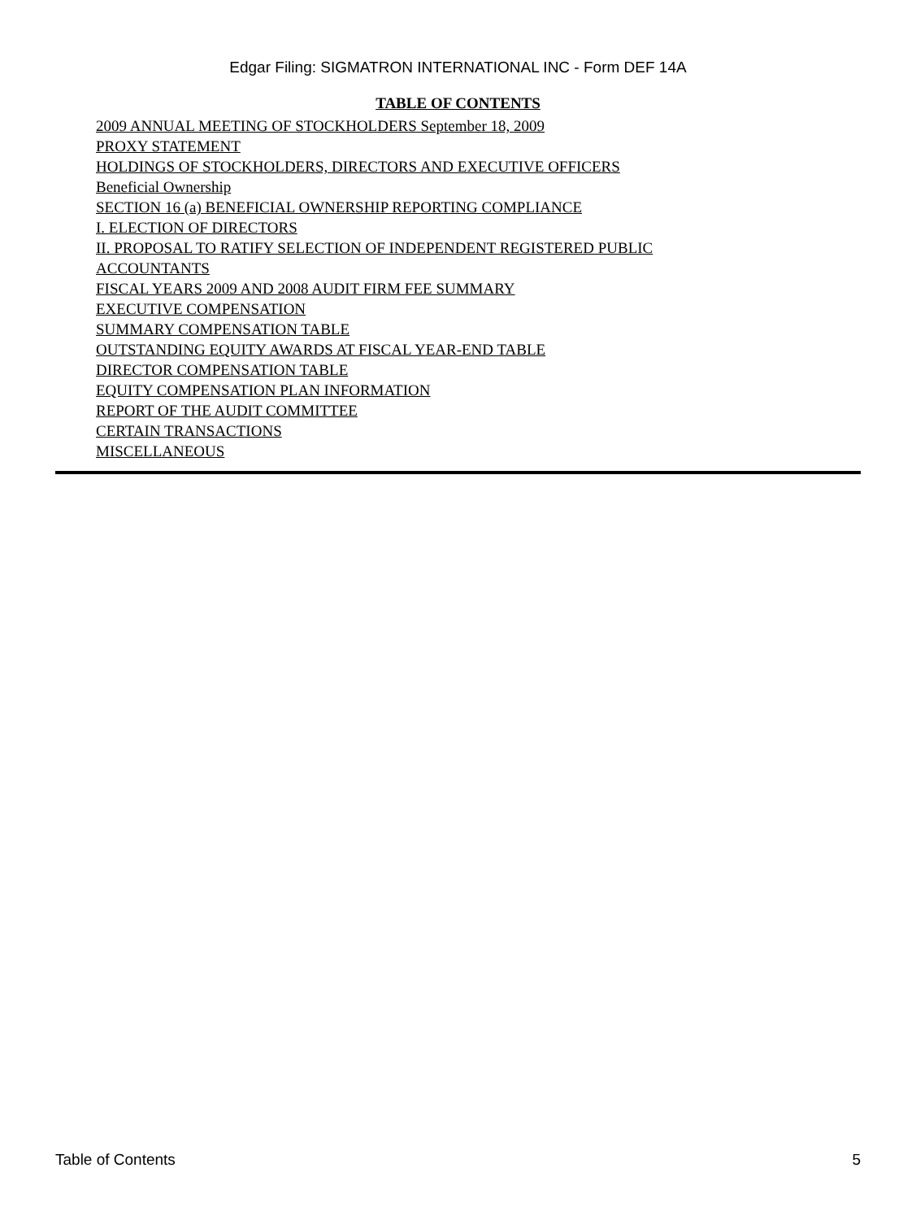Edgar Filing: SIGMATRON INTERNATIONAL INC - Form DEF 14A
TABLE OF CONTENTS
2009 ANNUAL MEETING OF STOCKHOLDERS September 18, 2009
PROXY STATEMENT
HOLDINGS OF STOCKHOLDERS, DIRECTORS AND EXECUTIVE OFFICERS
Beneficial Ownership
SECTION 16 (a) BENEFICIAL OWNERSHIP REPORTING COMPLIANCE
I. ELECTION OF DIRECTORS
II. PROPOSAL TO RATIFY SELECTION OF INDEPENDENT REGISTERED PUBLIC
ACCOUNTANTS
FISCAL YEARS 2009 AND 2008 AUDIT FIRM FEE SUMMARY
EXECUTIVE COMPENSATION
SUMMARY COMPENSATION TABLE
OUTSTANDING EQUITY AWARDS AT FISCAL YEAR-END TABLE
DIRECTOR COMPENSATION TABLE
EQUITY COMPENSATION PLAN INFORMATION
REPORT OF THE AUDIT COMMITTEE
CERTAIN TRANSACTIONS
MISCELLANEOUS
Table of Contents 5